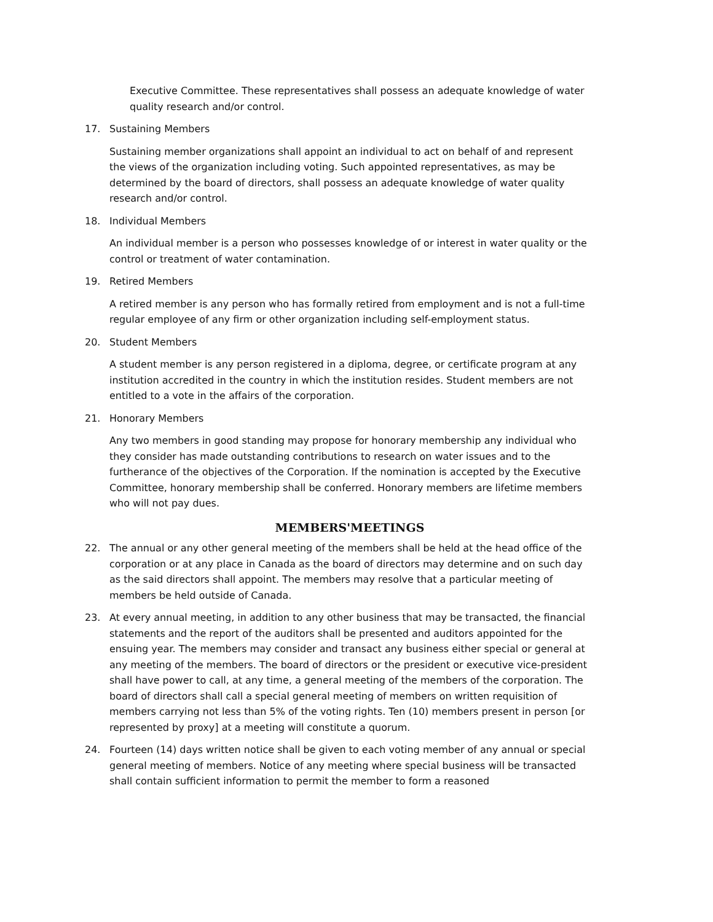Executive Committee. These representatives shall possess an adequate knowledge of water quality research and/or control.
17. Sustaining Members
Sustaining member organizations shall appoint an individual to act on behalf of and represent the views of the organization including voting. Such appointed representatives, as may be determined by the board of directors, shall possess an adequate knowledge of water quality research and/or control.
18. Individual Members
An individual member is a person who possesses knowledge of or interest in water quality or the control or treatment of water contamination.
19. Retired Members
A retired member is any person who has formally retired from employment and is not a full-time regular employee of any firm or other organization including self-employment status.
20. Student Members
A student member is any person registered in a diploma, degree, or certificate program at any institution accredited in the country in which the institution resides. Student members are not entitled to a vote in the affairs of the corporation.
21. Honorary Members
Any two members in good standing may propose for honorary membership any individual who they consider has made outstanding contributions to research on water issues and to the furtherance of the objectives of the Corporation. If the nomination is accepted by the Executive Committee, honorary membership shall be conferred. Honorary members are lifetime members who will not pay dues.
MEMBERS'MEETINGS
22. The annual or any other general meeting of the members shall be held at the head office of the corporation or at any place in Canada as the board of directors may determine and on such day as the said directors shall appoint. The members may resolve that a particular meeting of members be held outside of Canada.
23. At every annual meeting, in addition to any other business that may be transacted, the financial statements and the report of the auditors shall be presented and auditors appointed for the ensuing year. The members may consider and transact any business either special or general at any meeting of the members. The board of directors or the president or executive vice-president shall have power to call, at any time, a general meeting of the members of the corporation. The board of directors shall call a special general meeting of members on written requisition of members carrying not less than 5% of the voting rights. Ten (10) members present in person [or represented by proxy] at a meeting will constitute a quorum.
24. Fourteen (14) days written notice shall be given to each voting member of any annual or special general meeting of members. Notice of any meeting where special business will be transacted shall contain sufficient information to permit the member to form a reasoned